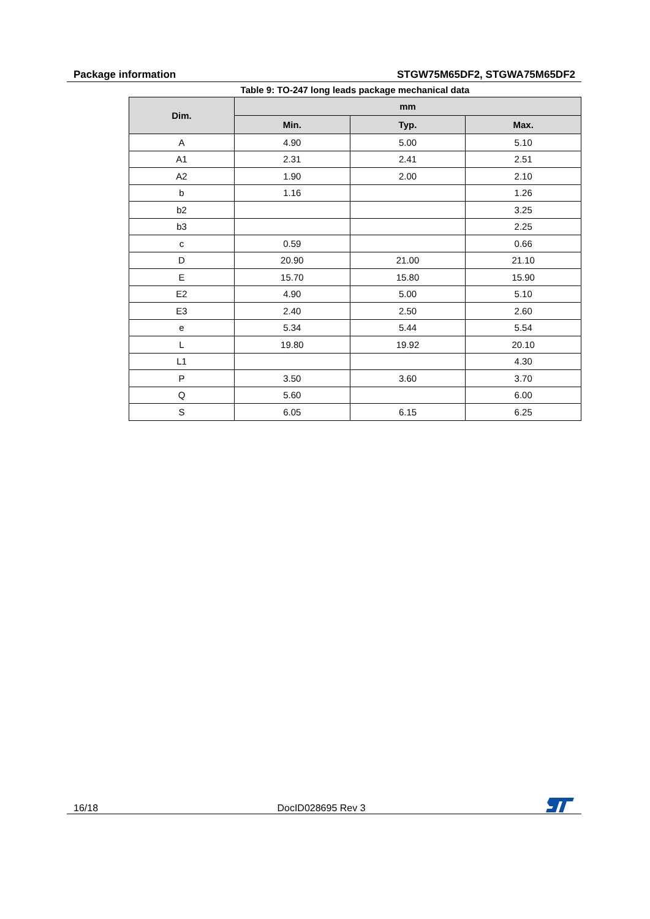Package information STGW75M65DF2, STGWA75M65DF2
Table 9: TO-247 long leads package mechanical data
| Dim. | mm | | |
| --- | --- | --- | --- |
| | Min. | Typ. | Max. |
| A | 4.90 | 5.00 | 5.10 |
| A1 | 2.31 | 2.41 | 2.51 |
| A2 | 1.90 | 2.00 | 2.10 |
| b | 1.16 | | 1.26 |
| b2 | | | 3.25 |
| b3 | | | 2.25 |
| c | 0.59 | | 0.66 |
| D | 20.90 | 21.00 | 21.10 |
| E | 15.70 | 15.80 | 15.90 |
| E2 | 4.90 | 5.00 | 5.10 |
| E3 | 2.40 | 2.50 | 2.60 |
| e | 5.34 | 5.44 | 5.54 |
| L | 19.80 | 19.92 | 20.10 |
| L1 | | | 4.30 |
| P | 3.50 | 3.60 | 3.70 |
| Q | 5.60 | | 6.00 |
| S | 6.05 | 6.15 | 6.25 |
16/18 DocID028695 Rev 3